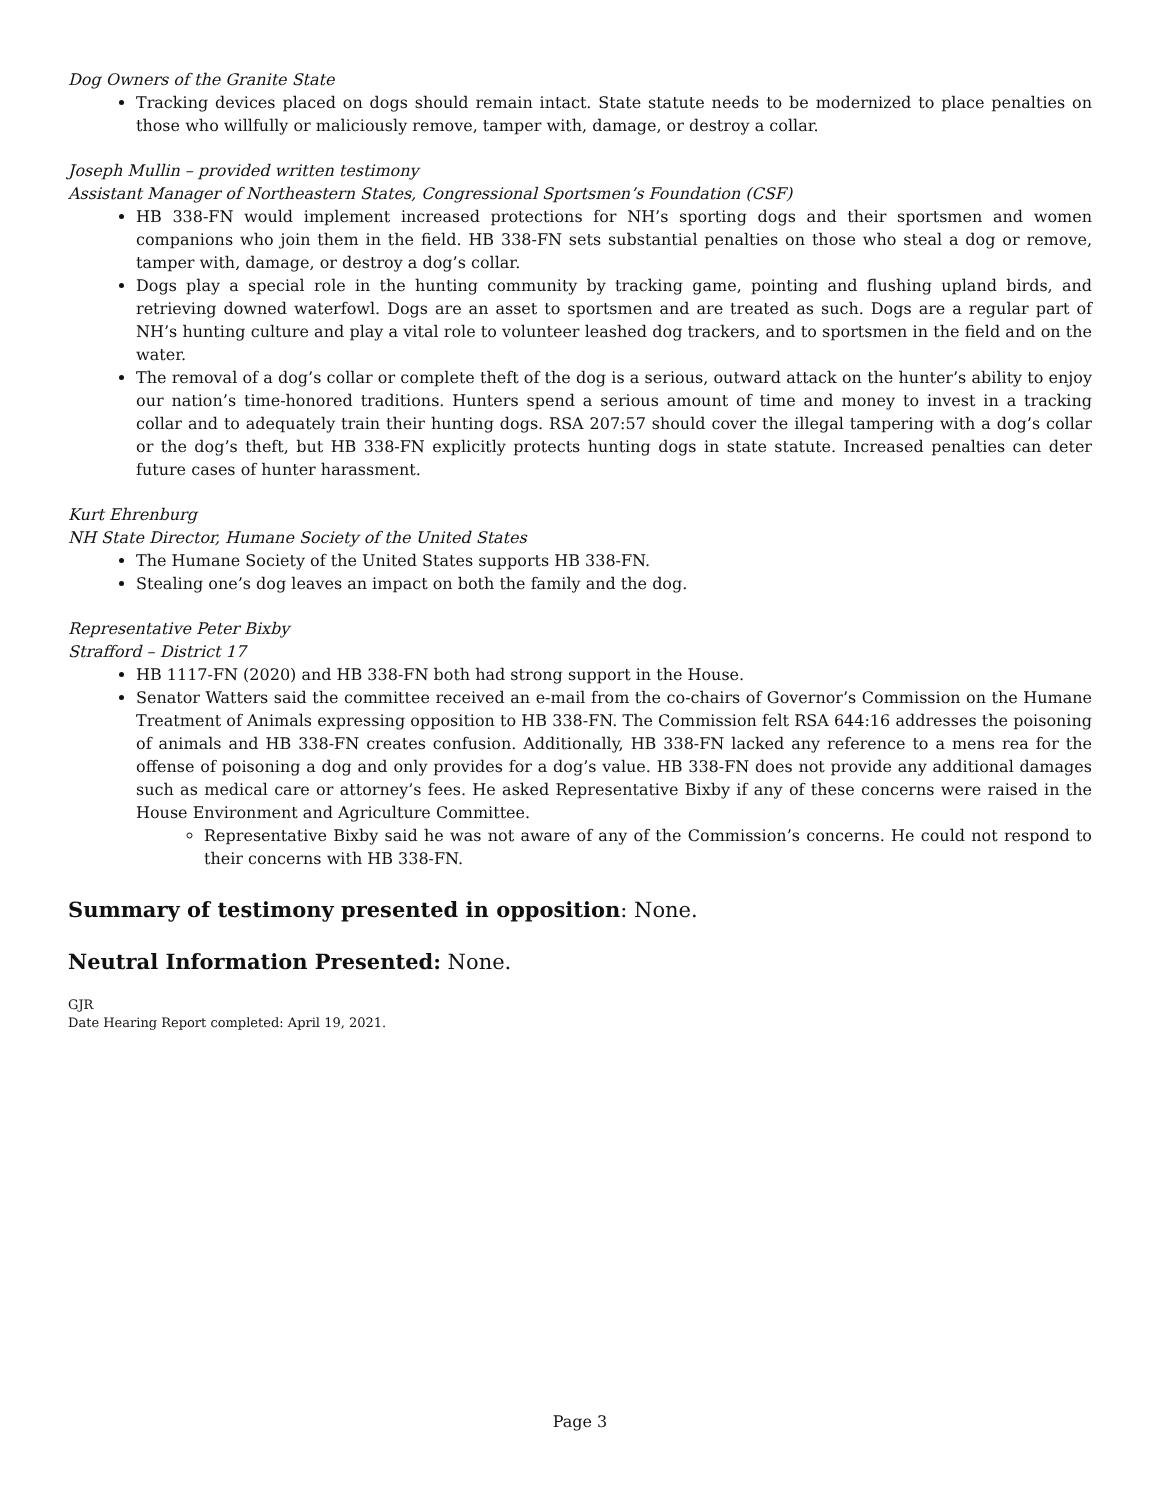Dog Owners of the Granite State
Tracking devices placed on dogs should remain intact. State statute needs to be modernized to place penalties on those who willfully or maliciously remove, tamper with, damage, or destroy a collar.
Joseph Mullin – provided written testimony
Assistant Manager of Northeastern States, Congressional Sportsmen’s Foundation (CSF)
HB 338-FN would implement increased protections for NH’s sporting dogs and their sportsmen and women companions who join them in the field. HB 338-FN sets substantial penalties on those who steal a dog or remove, tamper with, damage, or destroy a dog’s collar.
Dogs play a special role in the hunting community by tracking game, pointing and flushing upland birds, and retrieving downed waterfowl. Dogs are an asset to sportsmen and are treated as such. Dogs are a regular part of NH’s hunting culture and play a vital role to volunteer leashed dog trackers, and to sportsmen in the field and on the water.
The removal of a dog’s collar or complete theft of the dog is a serious, outward attack on the hunter’s ability to enjoy our nation’s time-honored traditions. Hunters spend a serious amount of time and money to invest in a tracking collar and to adequately train their hunting dogs. RSA 207:57 should cover the illegal tampering with a dog’s collar or the dog’s theft, but HB 338-FN explicitly protects hunting dogs in state statute. Increased penalties can deter future cases of hunter harassment.
Kurt Ehrenburg
NH State Director, Humane Society of the United States
The Humane Society of the United States supports HB 338-FN.
Stealing one’s dog leaves an impact on both the family and the dog.
Representative Peter Bixby
Strafford – District 17
HB 1117-FN (2020) and HB 338-FN both had strong support in the House.
Senator Watters said the committee received an e-mail from the co-chairs of Governor’s Commission on the Humane Treatment of Animals expressing opposition to HB 338-FN. The Commission felt RSA 644:16 addresses the poisoning of animals and HB 338-FN creates confusion. Additionally, HB 338-FN lacked any reference to a mens rea for the offense of poisoning a dog and only provides for a dog’s value. HB 338-FN does not provide any additional damages such as medical care or attorney’s fees. He asked Representative Bixby if any of these concerns were raised in the House Environment and Agriculture Committee.
Representative Bixby said he was not aware of any of the Commission’s concerns. He could not respond to their concerns with HB 338-FN.
Summary of testimony presented in opposition: None.
Neutral Information Presented: None.
GJR
Date Hearing Report completed: April 19, 2021.
Page 3